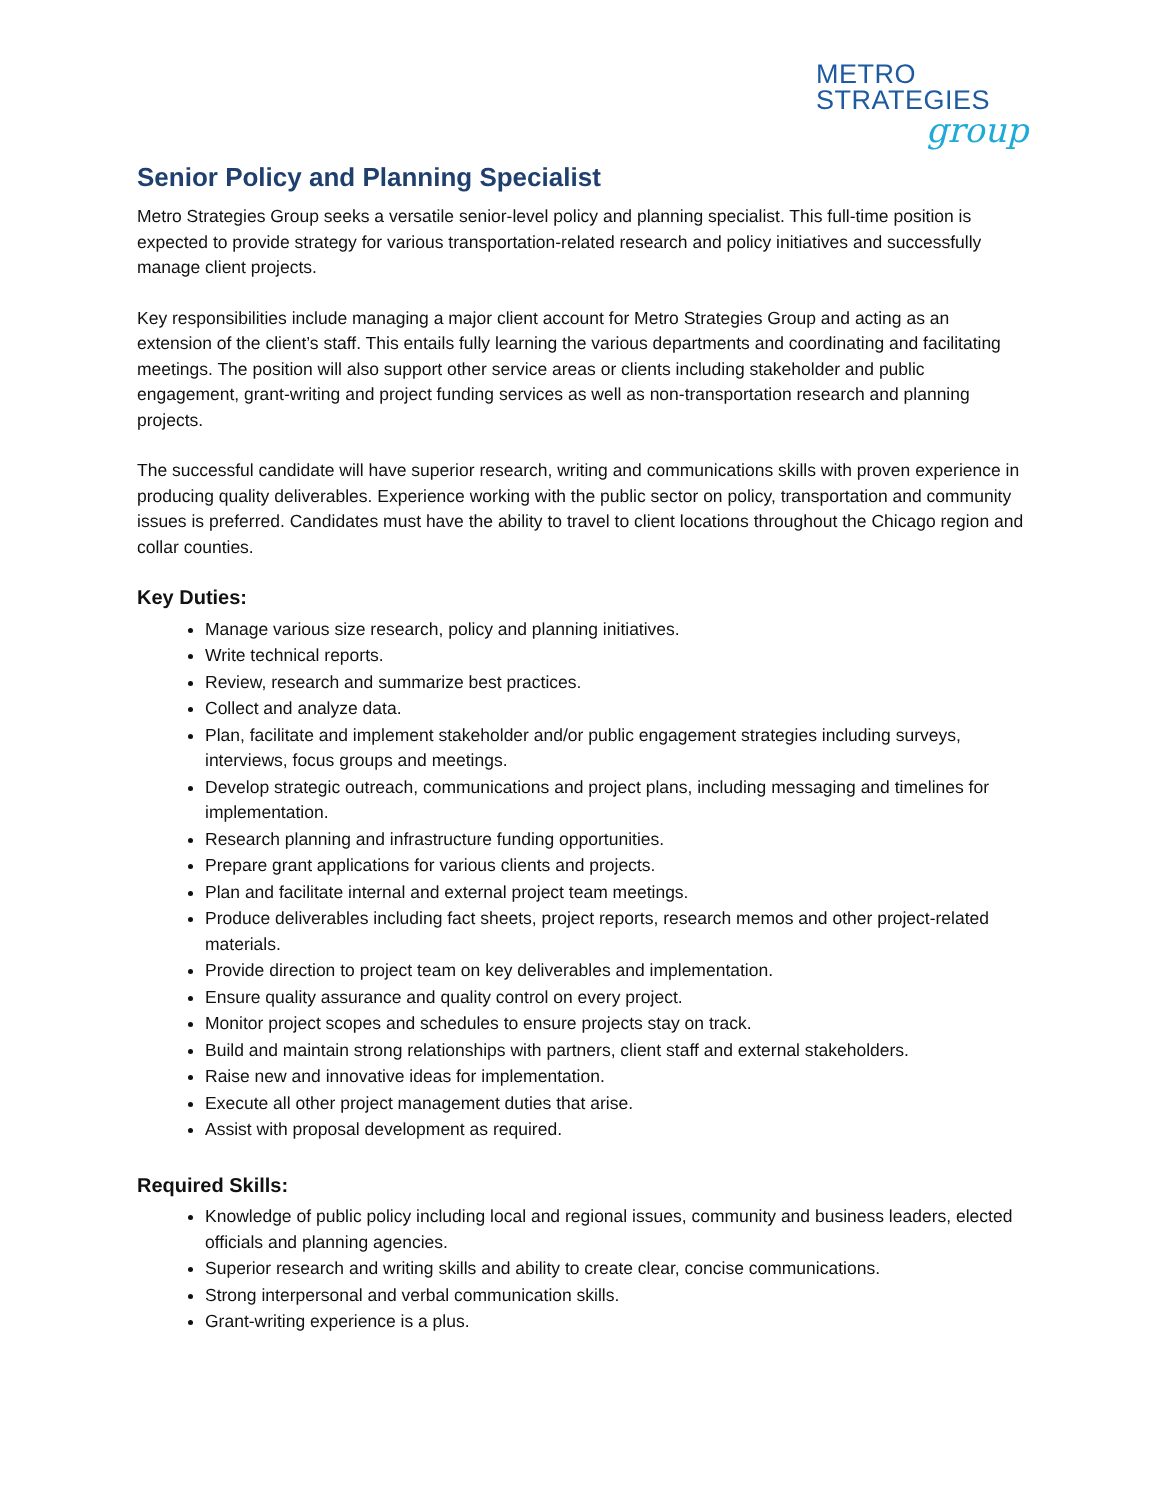METRO STRATEGIES
group
Senior Policy and Planning Specialist
Metro Strategies Group seeks a versatile senior-level policy and planning specialist. This full-time position is expected to provide strategy for various transportation-related research and policy initiatives and successfully manage client projects.
Key responsibilities include managing a major client account for Metro Strategies Group and acting as an extension of the client’s staff. This entails fully learning the various departments and coordinating and facilitating meetings. The position will also support other service areas or clients including stakeholder and public engagement, grant-writing and project funding services as well as non-transportation research and planning projects.
The successful candidate will have superior research, writing and communications skills with proven experience in producing quality deliverables. Experience working with the public sector on policy, transportation and community issues is preferred. Candidates must have the ability to travel to client locations throughout the Chicago region and collar counties.
Key Duties:
Manage various size research, policy and planning initiatives.
Write technical reports.
Review, research and summarize best practices.
Collect and analyze data.
Plan, facilitate and implement stakeholder and/or public engagement strategies including surveys, interviews, focus groups and meetings.
Develop strategic outreach, communications and project plans, including messaging and timelines for implementation.
Research planning and infrastructure funding opportunities.
Prepare grant applications for various clients and projects.
Plan and facilitate internal and external project team meetings.
Produce deliverables including fact sheets, project reports, research memos and other project-related materials.
Provide direction to project team on key deliverables and implementation.
Ensure quality assurance and quality control on every project.
Monitor project scopes and schedules to ensure projects stay on track.
Build and maintain strong relationships with partners, client staff and external stakeholders.
Raise new and innovative ideas for implementation.
Execute all other project management duties that arise.
Assist with proposal development as required.
Required Skills:
Knowledge of public policy including local and regional issues, community and business leaders, elected officials and planning agencies.
Superior research and writing skills and ability to create clear, concise communications.
Strong interpersonal and verbal communication skills.
Grant-writing experience is a plus.